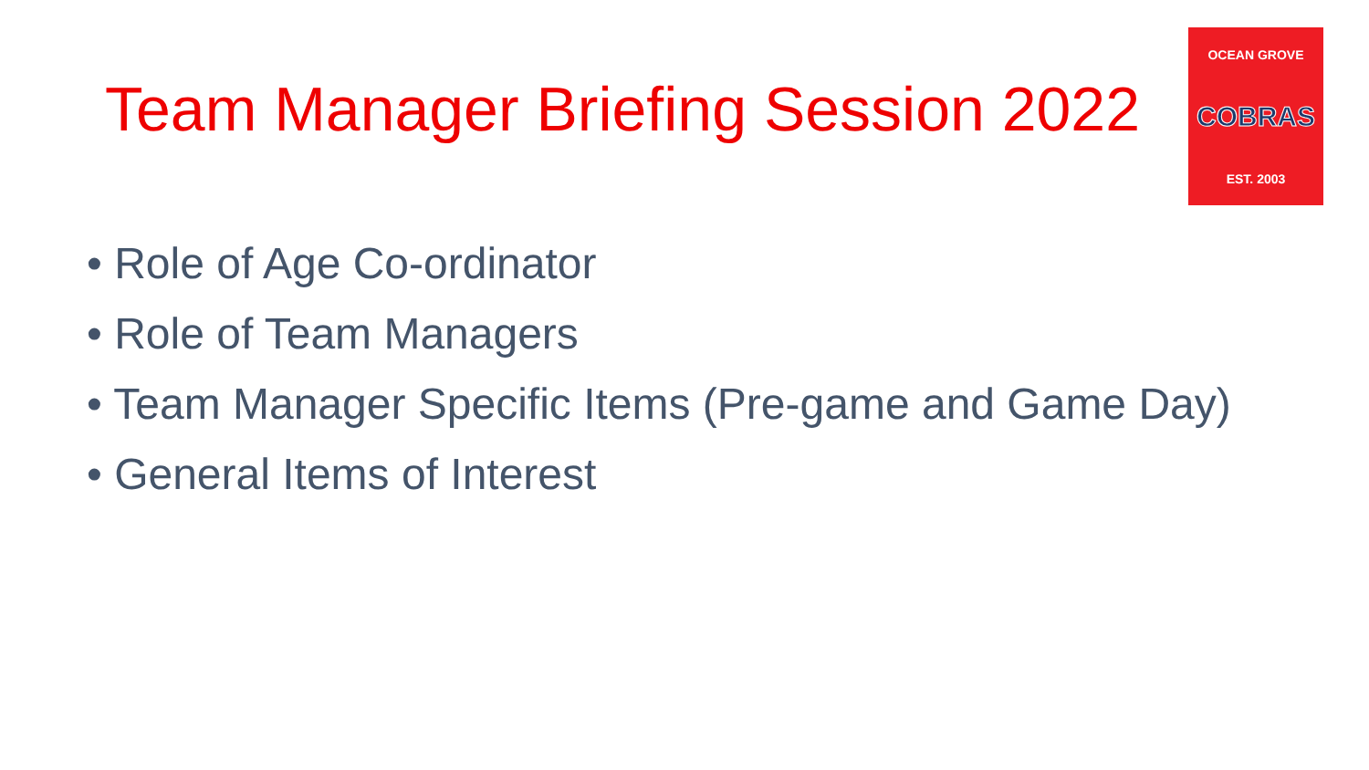Team Manager Briefing Session 2022
OCEAN GROVE
COBRAS
EST. 2003
• Role of Age Co-ordinator
• Role of Team Managers
• Team Manager Specific Items (Pre-game and Game Day)
• General Items of Interest